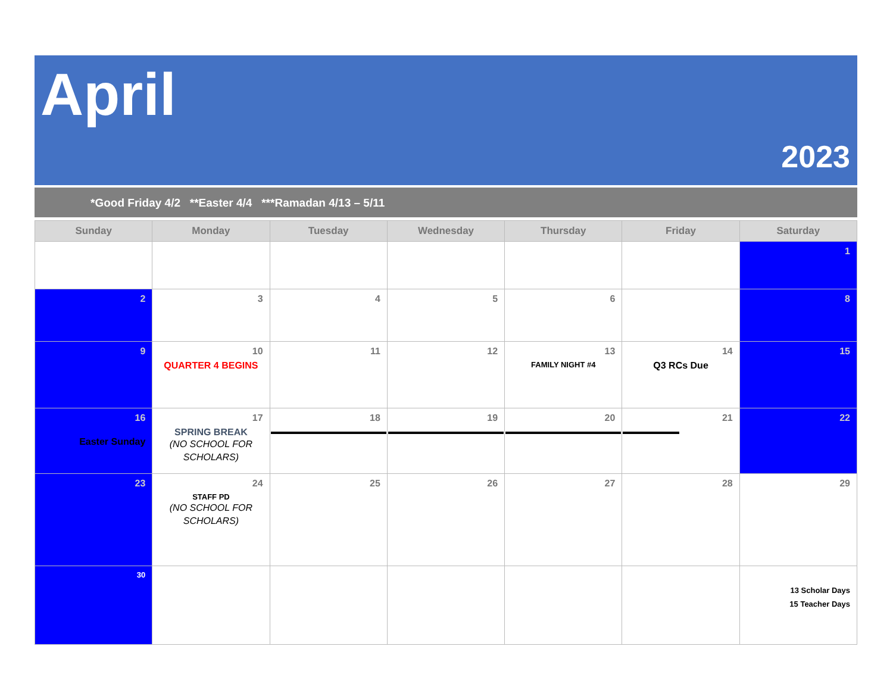April
2023
*Good Friday 4/2 **Easter 4/4 ***Ramadan 4/13 – 5/11
| Sunday | Monday | Tuesday | Wednesday | Thursday | Friday | Saturday |
| --- | --- | --- | --- | --- | --- | --- |
| | | | | | | 1 |
| 2 | 3 | 4 | 5 | 6 | | 8 |
| 9 | 10 QUARTER 4 BEGINS | 11 | 12 | 13 FAMILY NIGHT #4 | 14 Q3 RCs Due | 15 |
| 16 Easter Sunday | 17 SPRING BREAK (NO SCHOOL FOR SCHOLARS) | 18 | 19 | 20 | 21 | 22 |
| 23 | 24 STAFF PD (NO SCHOOL FOR SCHOLARS) | 25 | 26 | 27 | 28 | 29 |
| 30 | | | | | | 13 Scholar Days 15 Teacher Days |